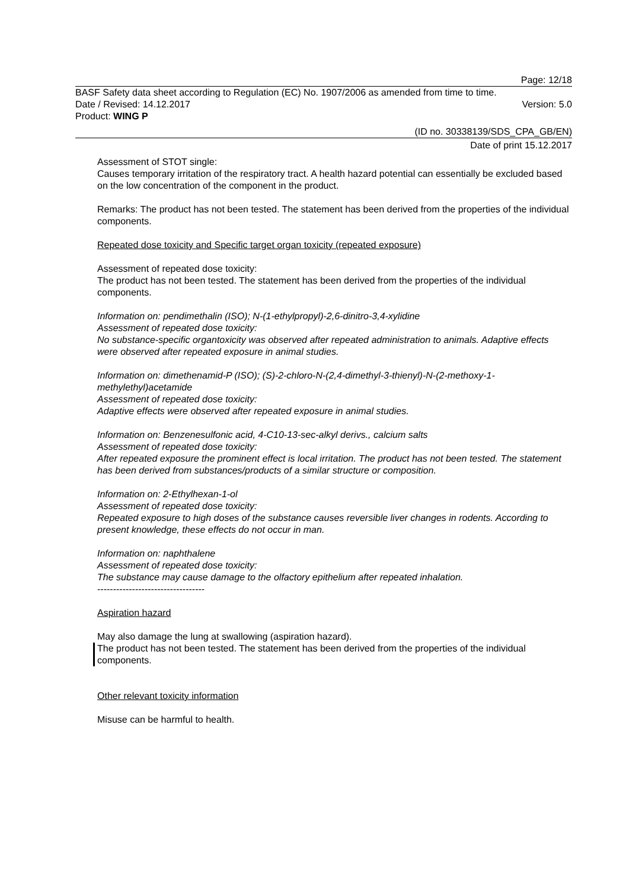Page: 12/18
BASF Safety data sheet according to Regulation (EC) No. 1907/2006 as amended from time to time.
Date / Revised: 14.12.2017 Version: 5.0
Product: WING P
(ID no. 30338139/SDS_CPA_GB/EN)
Date of print 15.12.2017
Assessment of STOT single:
Causes temporary irritation of the respiratory tract. A health hazard potential can essentially be excluded based on the low concentration of the component in the product.
Remarks: The product has not been tested. The statement has been derived from the properties of the individual components.
Repeated dose toxicity and Specific target organ toxicity (repeated exposure)
Assessment of repeated dose toxicity:
The product has not been tested. The statement has been derived from the properties of the individual components.
Information on: pendimethalin (ISO); N-(1-ethylpropyl)-2,6-dinitro-3,4-xylidine
Assessment of repeated dose toxicity:
No substance-specific organtoxicity was observed after repeated administration to animals. Adaptive effects were observed after repeated exposure in animal studies.
Information on: dimethenamid-P (ISO); (S)-2-chloro-N-(2,4-dimethyl-3-thienyl)-N-(2-methoxy-1-methylethyl)acetamide
Assessment of repeated dose toxicity:
Adaptive effects were observed after repeated exposure in animal studies.
Information on: Benzenesulfonic acid, 4-C10-13-sec-alkyl derivs., calcium salts
Assessment of repeated dose toxicity:
After repeated exposure the prominent effect is local irritation. The product has not been tested. The statement has been derived from substances/products of a similar structure or composition.
Information on: 2-Ethylhexan-1-ol
Assessment of repeated dose toxicity:
Repeated exposure to high doses of the substance causes reversible liver changes in rodents. According to present knowledge, these effects do not occur in man.
Information on: naphthalene
Assessment of repeated dose toxicity:
The substance may cause damage to the olfactory epithelium after repeated inhalation.
----------------------------------
Aspiration hazard
May also damage the lung at swallowing (aspiration hazard).
The product has not been tested. The statement has been derived from the properties of the individual components.
Other relevant toxicity information
Misuse can be harmful to health.